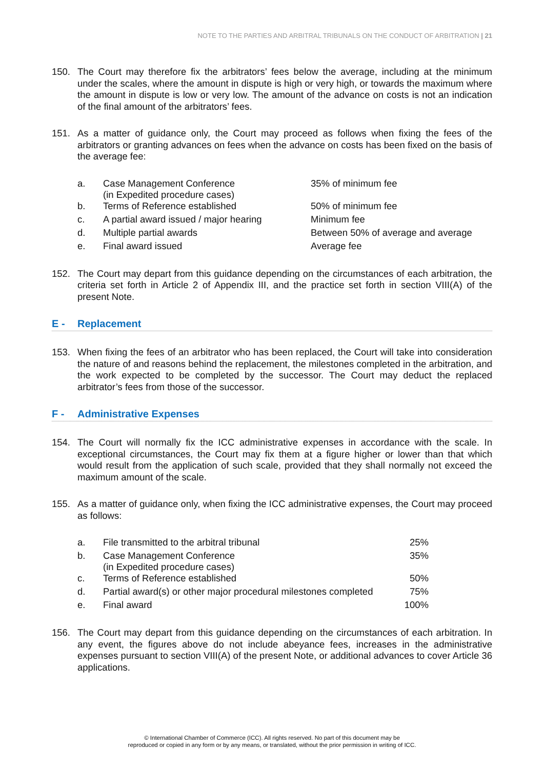NOTE TO THE PARTIES AND ARBITRAL TRIBUNALS ON THE CONDUCT OF ARBITRATION | 21
150. The Court may therefore fix the arbitrators’ fees below the average, including at the minimum under the scales, where the amount in dispute is high or very high, or towards the maximum where the amount in dispute is low or very low. The amount of the advance on costs is not an indication of the final amount of the arbitrators’ fees.
151. As a matter of guidance only, the Court may proceed as follows when fixing the fees of the arbitrators or granting advances on fees when the advance on costs has been fixed on the basis of the average fee:
| a. | Case Management Conference (in Expedited procedure cases) | 35% of minimum fee |
| b. | Terms of Reference established | 50% of minimum fee |
| c. | A partial award issued / major hearing | Minimum fee |
| d. | Multiple partial awards | Between 50% of average and average |
| e. | Final award issued | Average fee |
152. The Court may depart from this guidance depending on the circumstances of each arbitration, the criteria set forth in Article 2 of Appendix III, and the practice set forth in section VIII(A) of the present Note.
E - Replacement
153. When fixing the fees of an arbitrator who has been replaced, the Court will take into consideration the nature of and reasons behind the replacement, the milestones completed in the arbitration, and the work expected to be completed by the successor. The Court may deduct the replaced arbitrator’s fees from those of the successor.
F - Administrative Expenses
154. The Court will normally fix the ICC administrative expenses in accordance with the scale. In exceptional circumstances, the Court may fix them at a figure higher or lower than that which would result from the application of such scale, provided that they shall normally not exceed the maximum amount of the scale.
155. As a matter of guidance only, when fixing the ICC administrative expenses, the Court may proceed as follows:
| a. | File transmitted to the arbitral tribunal | 25% |
| b. | Case Management Conference (in Expedited procedure cases) | 35% |
| c. | Terms of Reference established | 50% |
| d. | Partial award(s) or other major procedural milestones completed | 75% |
| e. | Final award | 100% |
156. The Court may depart from this guidance depending on the circumstances of each arbitration. In any event, the figures above do not include abeyance fees, increases in the administrative expenses pursuant to section VIII(A) of the present Note, or additional advances to cover Article 36 applications.
© International Chamber of Commerce (ICC). All rights reserved. No part of this document may be
reproduced or copied in any form or by any means, or translated, without the prior permission in writing of ICC.